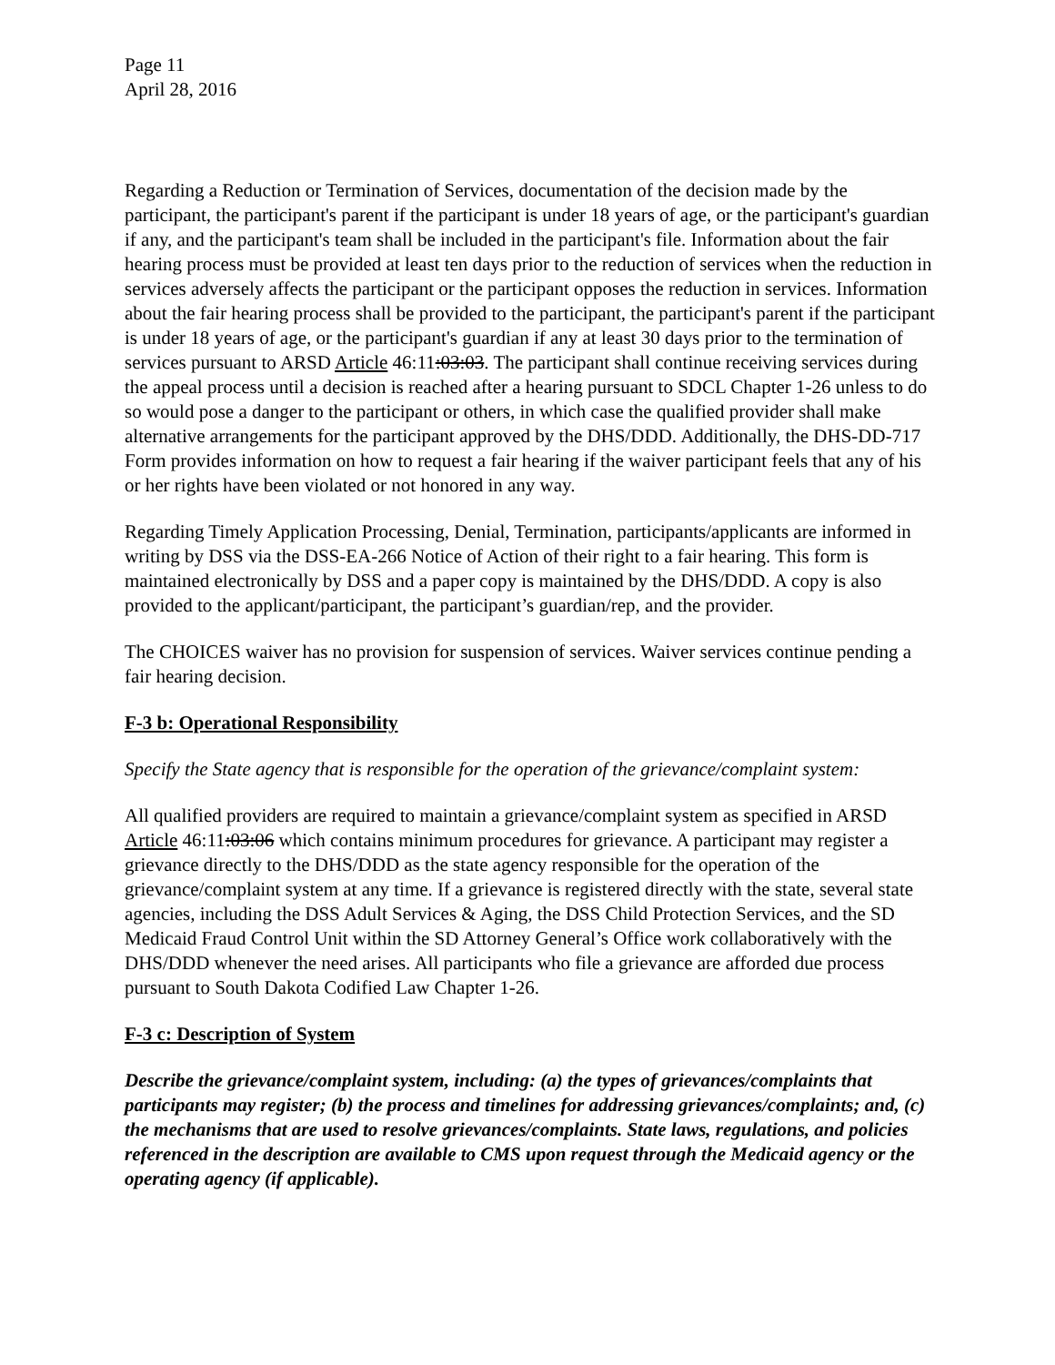Page 11
April 28, 2016
Regarding a Reduction or Termination of Services, documentation of the decision made by the participant, the participant's parent if the participant is under 18 years of age, or the participant's guardian if any, and the participant's team shall be included in the participant's file. Information about the fair hearing process must be provided at least ten days prior to the reduction of services when the reduction in services adversely affects the participant or the participant opposes the reduction in services. Information about the fair hearing process shall be provided to the participant, the participant's parent if the participant is under 18 years of age, or the participant's guardian if any at least 30 days prior to the termination of services pursuant to ARSD Article 46:11:03:03. The participant shall continue receiving services during the appeal process until a decision is reached after a hearing pursuant to SDCL Chapter 1-26 unless to do so would pose a danger to the participant or others, in which case the qualified provider shall make alternative arrangements for the participant approved by the DHS/DDD. Additionally, the DHS-DD-717 Form provides information on how to request a fair hearing if the waiver participant feels that any of his or her rights have been violated or not honored in any way.
Regarding Timely Application Processing, Denial, Termination, participants/applicants are informed in writing by DSS via the DSS-EA-266 Notice of Action of their right to a fair hearing. This form is maintained electronically by DSS and a paper copy is maintained by the DHS/DDD. A copy is also provided to the applicant/participant, the participant’s guardian/rep, and the provider.
The CHOICES waiver has no provision for suspension of services. Waiver services continue pending a fair hearing decision.
F-3 b: Operational Responsibility
Specify the State agency that is responsible for the operation of the grievance/complaint system:
All qualified providers are required to maintain a grievance/complaint system as specified in ARSD Article 46:11:03:06 which contains minimum procedures for grievance. A participant may register a grievance directly to the DHS/DDD as the state agency responsible for the operation of the grievance/complaint system at any time. If a grievance is registered directly with the state, several state agencies, including the DSS Adult Services & Aging, the DSS Child Protection Services, and the SD Medicaid Fraud Control Unit within the SD Attorney General’s Office work collaboratively with the DHS/DDD whenever the need arises. All participants who file a grievance are afforded due process pursuant to South Dakota Codified Law Chapter 1-26.
F-3 c: Description of System
Describe the grievance/complaint system, including: (a) the types of grievances/complaints that participants may register; (b) the process and timelines for addressing grievances/complaints; and, (c) the mechanisms that are used to resolve grievances/complaints. State laws, regulations, and policies referenced in the description are available to CMS upon request through the Medicaid agency or the operating agency (if applicable).